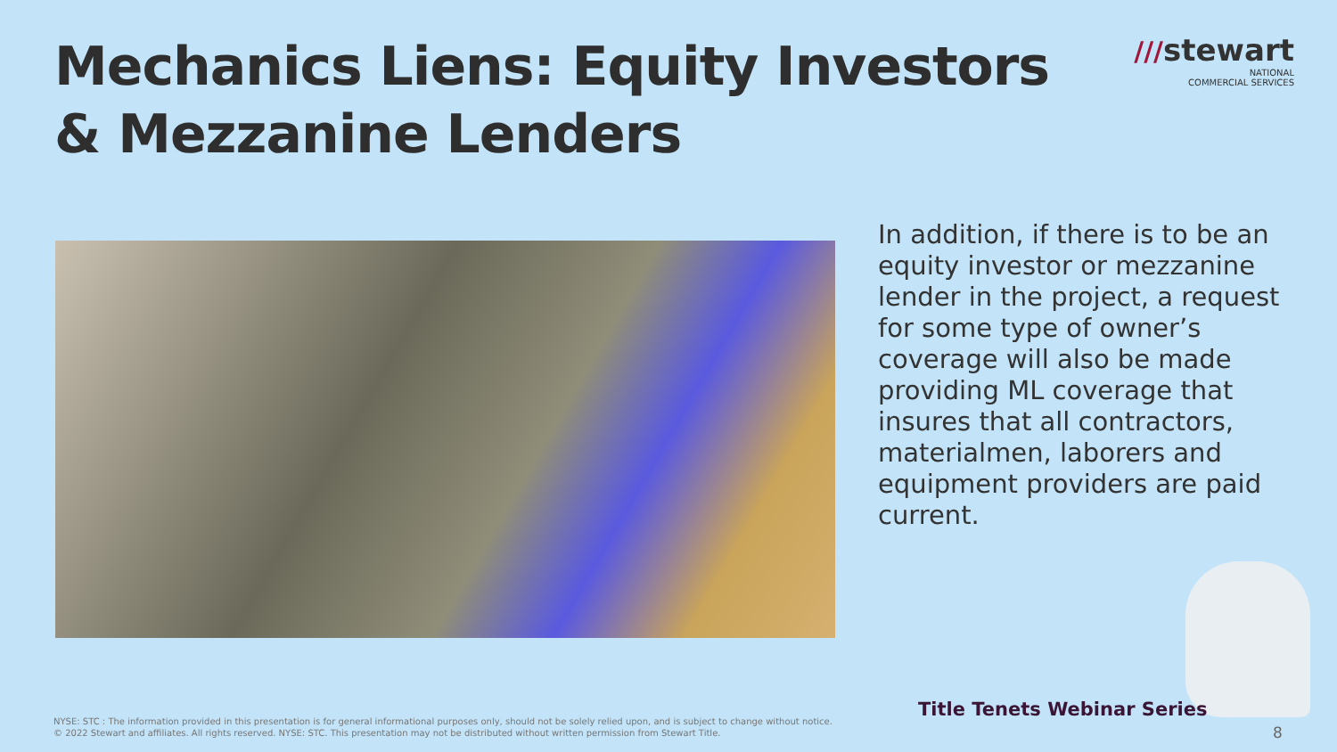Mechanics Liens: Equity Investors
& Mezzanine Lenders
///stewart
NATIONAL
COMMERCIAL SERVICES
In addition, if there is to be an equity investor or mezzanine lender in the project, a request for some type of owner’s coverage will also be made providing ML coverage that insures that all contractors, materialmen, laborers and equipment providers are paid current.
Title Tenets Webinar Series
NYSE: STC : The information provided in this presentation is for general informational purposes only, should not be solely relied upon, and is subject to change without notice.
© 2022 Stewart and affiliates. All rights reserved. NYSE: STC. This presentation may not be distributed without written permission from Stewart Title.
8